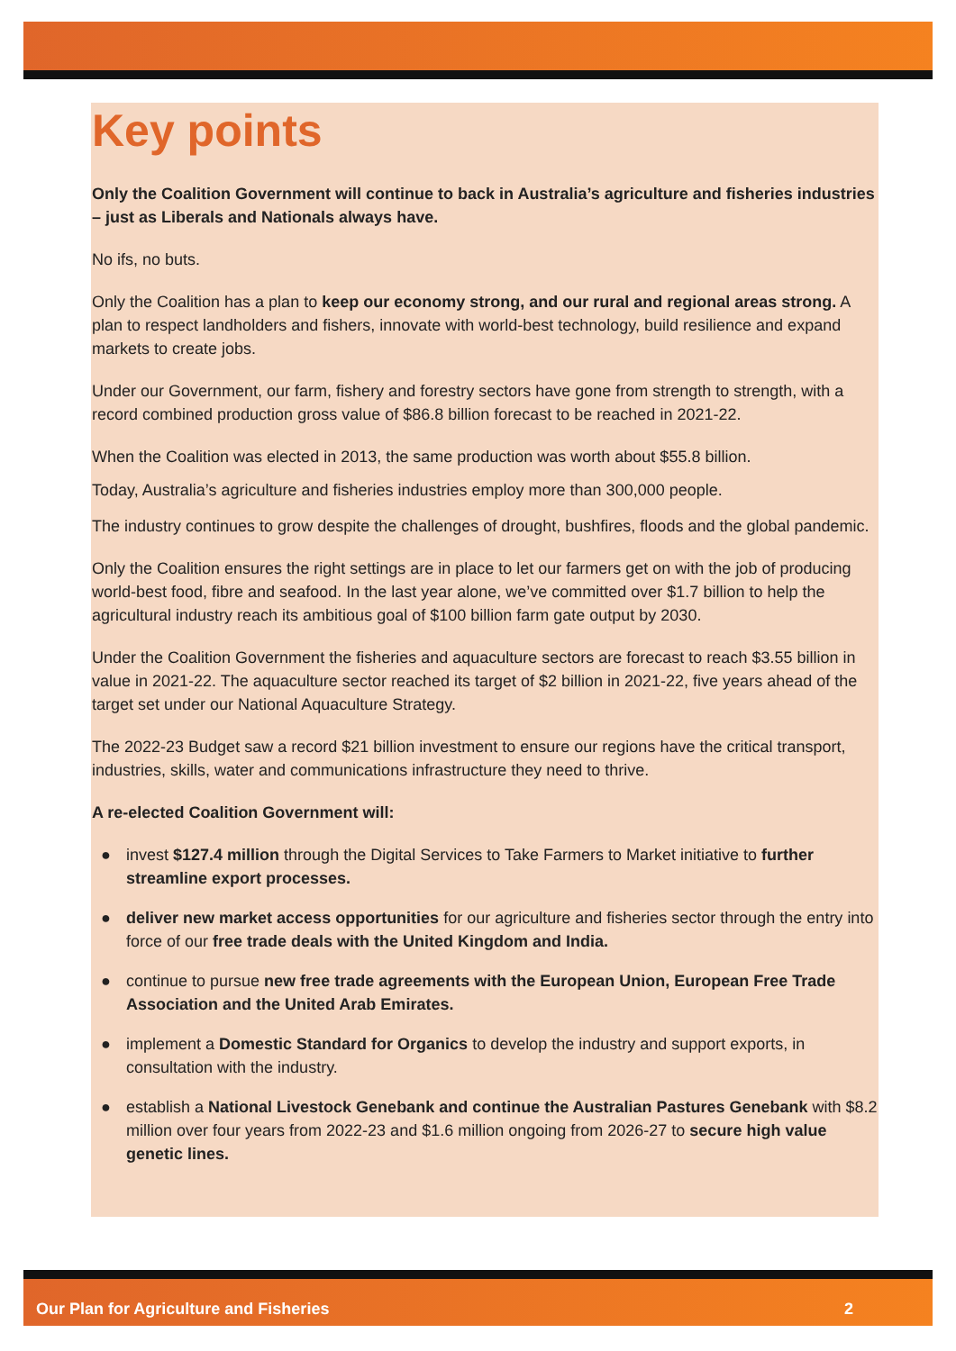Key points
Only the Coalition Government will continue to back in Australia’s agriculture and fisheries industries – just as Liberals and Nationals always have.
No ifs, no buts.
Only the Coalition has a plan to keep our economy strong, and our rural and regional areas strong. A plan to respect landholders and fishers, innovate with world-best technology, build resilience and expand markets to create jobs.
Under our Government, our farm, fishery and forestry sectors have gone from strength to strength, with a record combined production gross value of $86.8 billion forecast to be reached in 2021-22.
When the Coalition was elected in 2013, the same production was worth about $55.8 billion.
Today, Australia’s agriculture and fisheries industries employ more than 300,000 people.
The industry continues to grow despite the challenges of drought, bushfires, floods and the global pandemic.
Only the Coalition ensures the right settings are in place to let our farmers get on with the job of producing world-best food, fibre and seafood. In the last year alone, we’ve committed over $1.7 billion to help the agricultural industry reach its ambitious goal of $100 billion farm gate output by 2030.
Under the Coalition Government the fisheries and aquaculture sectors are forecast to reach $3.55 billion in value in 2021-22. The aquaculture sector reached its target of $2 billion in 2021-22, five years ahead of the target set under our National Aquaculture Strategy.
The 2022-23 Budget saw a record $21 billion investment to ensure our regions have the critical transport, industries, skills, water and communications infrastructure they need to thrive.
A re-elected Coalition Government will:
● invest $127.4 million through the Digital Services to Take Farmers to Market initiative to further streamline export processes.
● deliver new market access opportunities for our agriculture and fisheries sector through the entry into force of our free trade deals with the United Kingdom and India.
● continue to pursue new free trade agreements with the European Union, European Free Trade Association and the United Arab Emirates.
● implement a Domestic Standard for Organics to develop the industry and support exports, in consultation with the industry.
● establish a National Livestock Genebank and continue the Australian Pastures Genebank with $8.2 million over four years from 2022-23 and $1.6 million ongoing from 2026-27 to secure high value genetic lines.
Our Plan for Agriculture and Fisheries 2